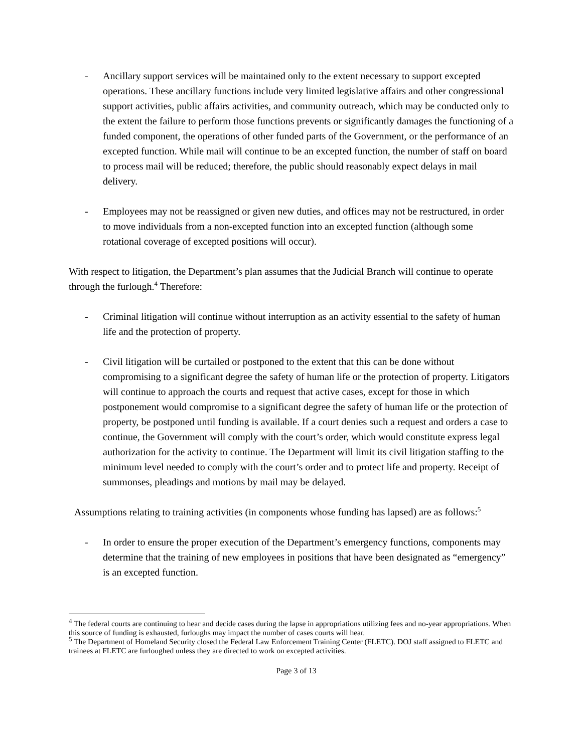- Ancillary support services will be maintained only to the extent necessary to support excepted operations. These ancillary functions include very limited legislative affairs and other congressional support activities, public affairs activities, and community outreach, which may be conducted only to the extent the failure to perform those functions prevents or significantly damages the functioning of a funded component, the operations of other funded parts of the Government, or the performance of an excepted function. While mail will continue to be an excepted function, the number of staff on board to process mail will be reduced; therefore, the public should reasonably expect delays in mail delivery.
- Employees may not be reassigned or given new duties, and offices may not be restructured, in order to move individuals from a non-excepted function into an excepted function (although some rotational coverage of excepted positions will occur).
With respect to litigation, the Department’s plan assumes that the Judicial Branch will continue to operate through the furlough.<sup>4</sup> Therefore:
- Criminal litigation will continue without interruption as an activity essential to the safety of human life and the protection of property.
- Civil litigation will be curtailed or postponed to the extent that this can be done without compromising to a significant degree the safety of human life or the protection of property. Litigators will continue to approach the courts and request that active cases, except for those in which postponement would compromise to a significant degree the safety of human life or the protection of property, be postponed until funding is available. If a court denies such a request and orders a case to continue, the Government will comply with the court’s order, which would constitute express legal authorization for the activity to continue. The Department will limit its civil litigation staffing to the minimum level needed to comply with the court’s order and to protect life and property. Receipt of summonses, pleadings and motions by mail may be delayed.
Assumptions relating to training activities (in components whose funding has lapsed) are as follows:<sup>5</sup>
- In order to ensure the proper execution of the Department’s emergency functions, components may determine that the training of new employees in positions that have been designated as “emergency” is an excepted function.
<sup>4</sup> The federal courts are continuing to hear and decide cases during the lapse in appropriations utilizing fees and no-year appropriations. When this source of funding is exhausted, furloughs may impact the number of cases courts will hear.
<sup>5</sup> The Department of Homeland Security closed the Federal Law Enforcement Training Center (FLETC). DOJ staff assigned to FLETC and trainees at FLETC are furloughed unless they are directed to work on excepted activities.
Page 3 of 13